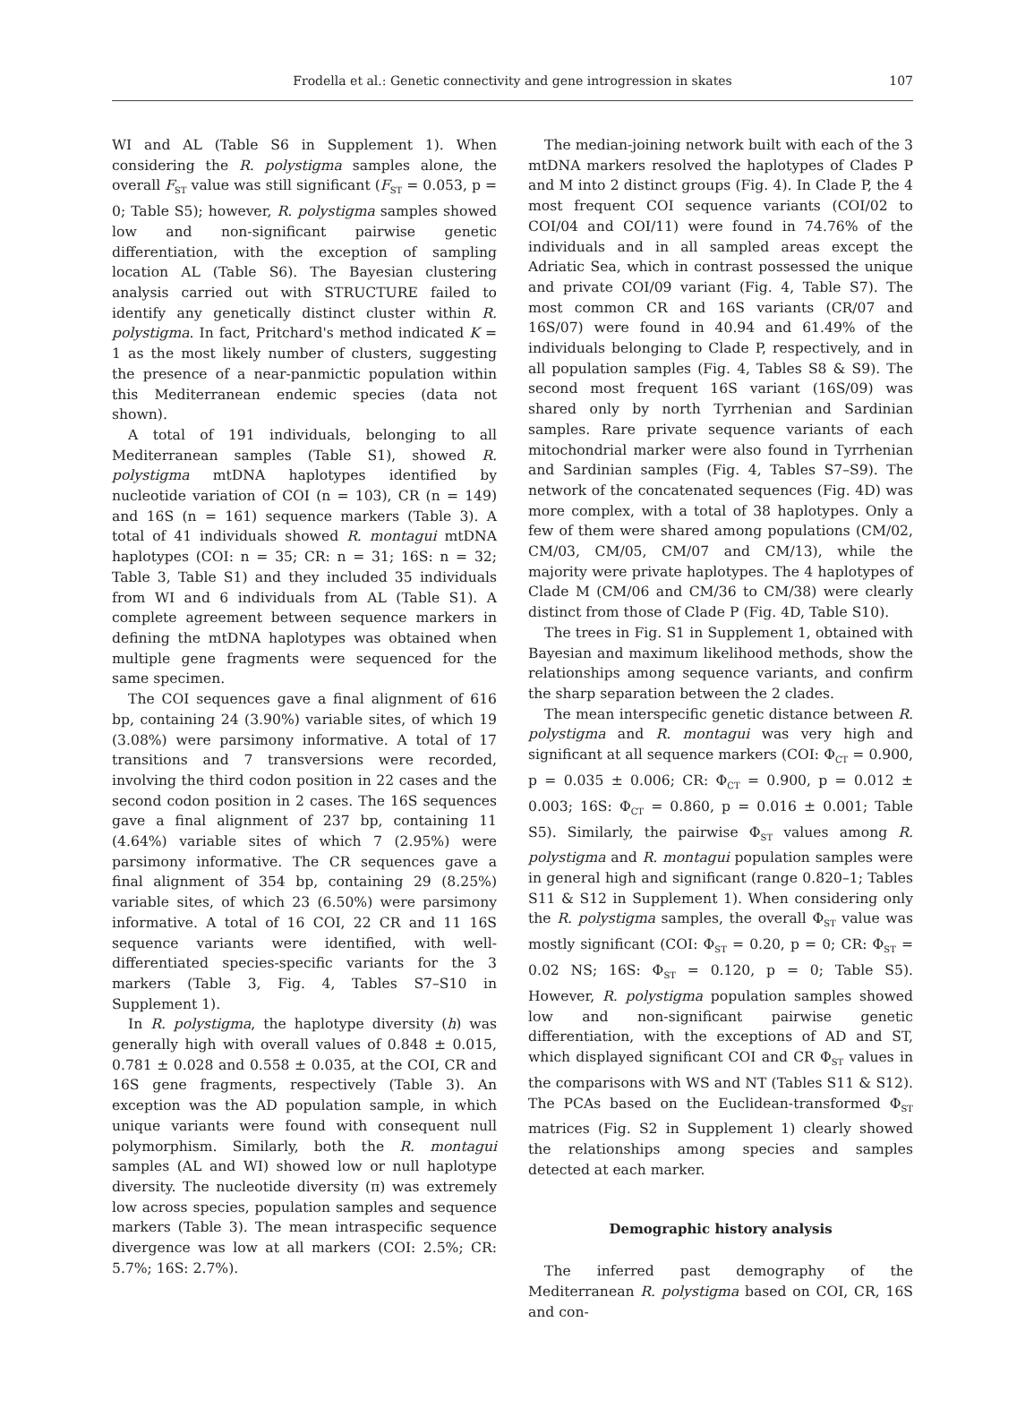Frodella et al.: Genetic connectivity and gene introgression in skates
107
WI and AL (Table S6 in Supplement 1). When considering the R. polystigma samples alone, the overall F<sub>ST</sub> value was still significant (F<sub>ST</sub> = 0.053, p = 0; Table S5); however, R. polystigma samples showed low and non-significant pairwise genetic differentiation, with the exception of sampling location AL (Table S6). The Bayesian clustering analysis carried out with STRUCTURE failed to identify any genetically distinct cluster within R. polystigma. In fact, Pritchard's method indicated K = 1 as the most likely number of clusters, suggesting the presence of a near-panmictic population within this Mediterranean endemic species (data not shown).
A total of 191 individuals, belonging to all Mediterranean samples (Table S1), showed R. polystigma mtDNA haplotypes identified by nucleotide variation of COI (n = 103), CR (n = 149) and 16S (n = 161) sequence markers (Table 3). A total of 41 individuals showed R. montagui mtDNA haplotypes (COI: n = 35; CR: n = 31; 16S: n = 32; Table 3, Table S1) and they included 35 individuals from WI and 6 individuals from AL (Table S1). A complete agreement between sequence markers in defining the mtDNA haplotypes was obtained when multiple gene fragments were sequenced for the same specimen.
The COI sequences gave a final alignment of 616 bp, containing 24 (3.90%) variable sites, of which 19 (3.08%) were parsimony informative. A total of 17 transitions and 7 transversions were recorded, involving the third codon position in 22 cases and the second codon position in 2 cases. The 16S sequences gave a final alignment of 237 bp, containing 11 (4.64%) variable sites of which 7 (2.95%) were parsimony informative. The CR sequences gave a final alignment of 354 bp, containing 29 (8.25%) variable sites, of which 23 (6.50%) were parsimony informative. A total of 16 COI, 22 CR and 11 16S sequence variants were identified, with well-differentiated species-specific variants for the 3 markers (Table 3, Fig. 4, Tables S7–S10 in Supplement 1).
In R. polystigma, the haplotype diversity (h) was generally high with overall values of 0.848 ± 0.015, 0.781 ± 0.028 and 0.558 ± 0.035, at the COI, CR and 16S gene fragments, respectively (Table 3). An exception was the AD population sample, in which unique variants were found with consequent null polymorphism. Similarly, both the R. montagui samples (AL and WI) showed low or null haplotype diversity. The nucleotide diversity (π) was extremely low across species, population samples and sequence markers (Table 3). The mean intraspecific sequence divergence was low at all markers (COI: 2.5%; CR: 5.7%; 16S: 2.7%).
The median-joining network built with each of the 3 mtDNA markers resolved the haplotypes of Clades P and M into 2 distinct groups (Fig. 4). In Clade P, the 4 most frequent COI sequence variants (COI/02 to COI/04 and COI/11) were found in 74.76% of the individuals and in all sampled areas except the Adriatic Sea, which in contrast possessed the unique and private COI/09 variant (Fig. 4, Table S7). The most common CR and 16S variants (CR/07 and 16S/07) were found in 40.94 and 61.49% of the individuals belonging to Clade P, respectively, and in all population samples (Fig. 4, Tables S8 & S9). The second most frequent 16S variant (16S/09) was shared only by north Tyrrhenian and Sardinian samples. Rare private sequence variants of each mitochondrial marker were also found in Tyrrhenian and Sardinian samples (Fig. 4, Tables S7–S9). The network of the concatenated sequences (Fig. 4D) was more complex, with a total of 38 haplotypes. Only a few of them were shared among populations (CM/02, CM/03, CM/05, CM/07 and CM/13), while the majority were private haplotypes. The 4 haplotypes of Clade M (CM/06 and CM/36 to CM/38) were clearly distinct from those of Clade P (Fig. 4D, Table S10).
The trees in Fig. S1 in Supplement 1, obtained with Bayesian and maximum likelihood methods, show the relationships among sequence variants, and confirm the sharp separation between the 2 clades.
The mean interspecific genetic distance between R. polystigma and R. montagui was very high and significant at all sequence markers (COI: Φ<sub>CT</sub> = 0.900, p = 0.035 ± 0.006; CR: Φ<sub>CT</sub> = 0.900, p = 0.012 ± 0.003; 16S: Φ<sub>CT</sub> = 0.860, p = 0.016 ± 0.001; Table S5). Similarly, the pairwise Φ<sub>ST</sub> values among R. polystigma and R. montagui population samples were in general high and significant (range 0.820–1; Tables S11 & S12 in Supplement 1). When considering only the R. polystigma samples, the overall Φ<sub>ST</sub> value was mostly significant (COI: Φ<sub>ST</sub> = 0.20, p = 0; CR: Φ<sub>ST</sub> = 0.02 NS; 16S: Φ<sub>ST</sub> = 0.120, p = 0; Table S5). However, R. polystigma population samples showed low and non-significant pairwise genetic differentiation, with the exceptions of AD and ST, which displayed significant COI and CR Φ<sub>ST</sub> values in the comparisons with WS and NT (Tables S11 & S12). The PCAs based on the Euclidean-transformed Φ<sub>ST</sub> matrices (Fig. S2 in Supplement 1) clearly showed the relationships among species and samples detected at each marker.
Demographic history analysis
The inferred past demography of the Mediterranean R. polystigma based on COI, CR, 16S and con-